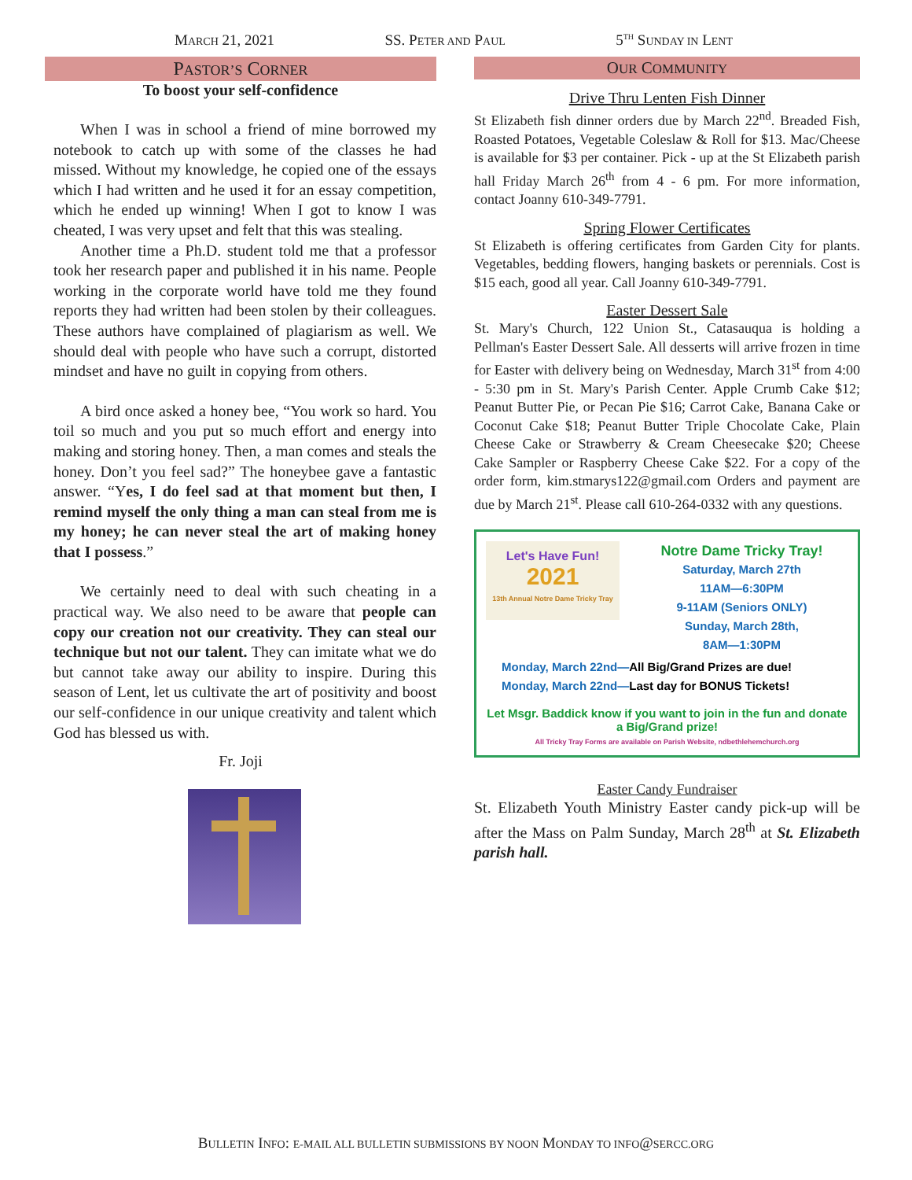MARCH 21, 2021 SS. PETER AND PAUL 5<sup>TH</sup> SUNDAY IN LENT
PASTOR’S CORNER
To boost your self-confidence
When I was in school a friend of mine borrowed my notebook to catch up with some of the classes he had missed. Without my knowledge, he copied one of the essays which I had written and he used it for an essay competition, which he ended up winning! When I got to know I was cheated, I was very upset and felt that this was stealing.
Another time a Ph.D. student told me that a professor took her research paper and published it in his name. People working in the corporate world have told me they found reports they had written had been stolen by their colleagues. These authors have complained of plagiarism as well. We should deal with people who have such a corrupt, distorted mindset and have no guilt in copying from others.
A bird once asked a honey bee, “You work so hard. You toil so much and you put so much effort and energy into making and storing honey. Then, a man comes and steals the honey. Don’t you feel sad?” The honeybee gave a fantastic answer. “Yes, I do feel sad at that moment but then, I remind myself the only thing a man can steal from me is my honey; he can never steal the art of making honey that I possess.”
We certainly need to deal with such cheating in a practical way. We also need to be aware that people can copy our creation not our creativity. They can steal our technique but not our talent. They can imitate what we do but cannot take away our ability to inspire. During this season of Lent, let us cultivate the art of positivity and boost our self-confidence in our unique creativity and talent which God has blessed us with.
Fr. Joji
OUR COMMUNITY
Drive Thru Lenten Fish Dinner
St Elizabeth fish dinner orders due by March 22<sup>nd</sup>. Breaded Fish, Roasted Potatoes, Vegetable Coleslaw & Roll for $13. Mac/Cheese is available for $3 per container. Pick - up at the St Elizabeth parish hall Friday March 26<sup>th</sup> from 4 - 6 pm. For more information, contact Joanny 610-349-7791.
Spring Flower Certificates
St Elizabeth is offering certificates from Garden City for plants. Vegetables, bedding flowers, hanging baskets or perennials. Cost is $15 each, good all year. Call Joanny 610-349-7791.
Easter Dessert Sale
St. Mary's Church, 122 Union St., Catasauqua is holding a Pellman's Easter Dessert Sale. All desserts will arrive frozen in time for Easter with delivery being on Wednesday, March 31<sup>st</sup> from 4:00 - 5:30 pm in St. Mary's Parish Center. Apple Crumb Cake $12; Peanut Butter Pie, or Pecan Pie $16; Carrot Cake, Banana Cake or Coconut Cake $18; Peanut Butter Triple Chocolate Cake, Plain Cheese Cake or Strawberry & Cream Cheesecake $20; Cheese Cake Sampler or Raspberry Cheese Cake $22. For a copy of the order form, kim.stmarys122@gmail.com Orders and payment are due by March 21<sup>st</sup>. Please call 610-264-0332 with any questions.
Let's Have Fun!
2021
13th Annual Notre Dame Tricky Tray
Notre Dame Tricky Tray!
Saturday, March 27th
11AM—6:30PM
9-11AM (Seniors ONLY)
Sunday, March 28th,
8AM—1:30PM
Monday, March 22nd—All Big/Grand Prizes are due!
Monday, March 22nd—Last day for BONUS Tickets!
Let Msgr. Baddick know if you want to join in the fun and donate a Big/Grand prize!
All Tricky Tray Forms are available on Parish Website, ndbethlehemchurch.org
Easter Candy Fundraiser
St. Elizabeth Youth Ministry Easter candy pick-up will be after the Mass on Palm Sunday, March 28<sup>th</sup> at St. Elizabeth parish hall.
BULLETIN INFO: E-MAIL ALL BULLETIN SUBMISSIONS BY NOON MONDAY TO INFO@SERCC.ORG